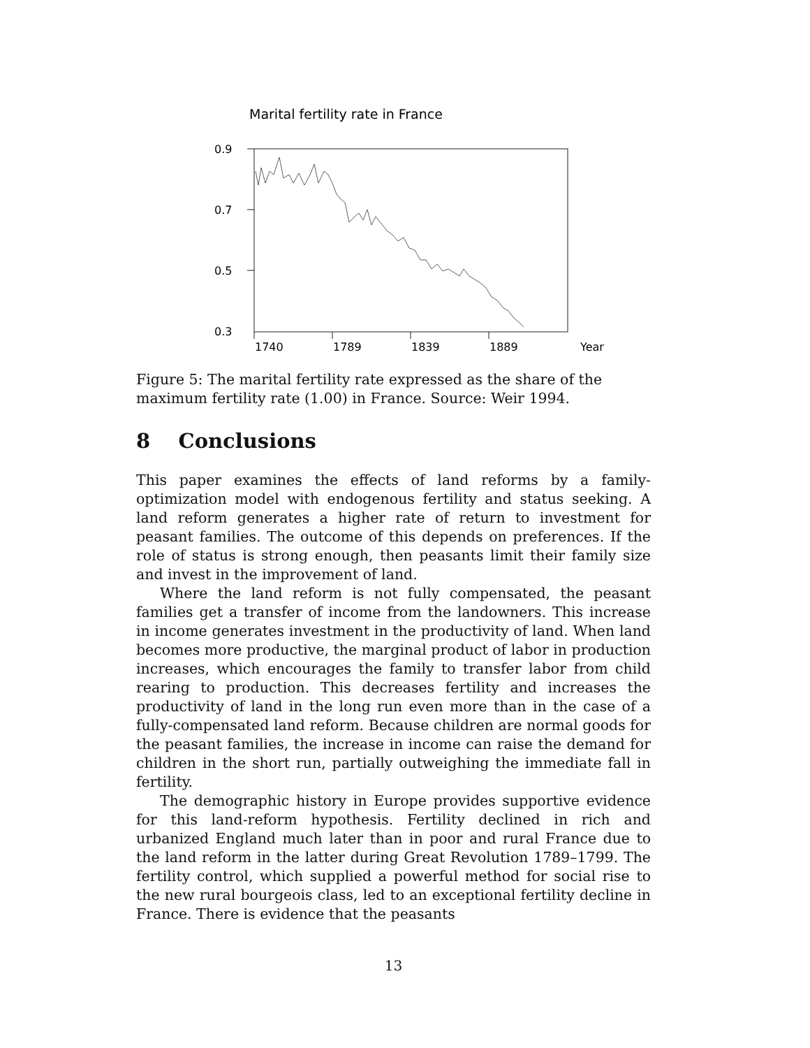Marital fertility rate in France
0.9
0.7
0.5
0.3
1740
1789
1839
1889
Year
Figure 5: The marital fertility rate expressed as the share of the maximum fertility rate (1.00) in France. Source: Weir 1994.
8 Conclusions
This paper examines the effects of land reforms by a family-optimization model with endogenous fertility and status seeking. A land reform generates a higher rate of return to investment for peasant families. The outcome of this depends on preferences. If the role of status is strong enough, then peasants limit their family size and invest in the improvement of land.
Where the land reform is not fully compensated, the peasant families get a transfer of income from the landowners. This increase in income generates investment in the productivity of land. When land becomes more productive, the marginal product of labor in production increases, which encourages the family to transfer labor from child rearing to production. This decreases fertility and increases the productivity of land in the long run even more than in the case of a fully-compensated land reform. Because children are normal goods for the peasant families, the increase in income can raise the demand for children in the short run, partially outweighing the immediate fall in fertility.
The demographic history in Europe provides supportive evidence for this land-reform hypothesis. Fertility declined in rich and urbanized England much later than in poor and rural France due to the land reform in the latter during Great Revolution 1789–1799. The fertility control, which supplied a powerful method for social rise to the new rural bourgeois class, led to an exceptional fertility decline in France. There is evidence that the peasants
13